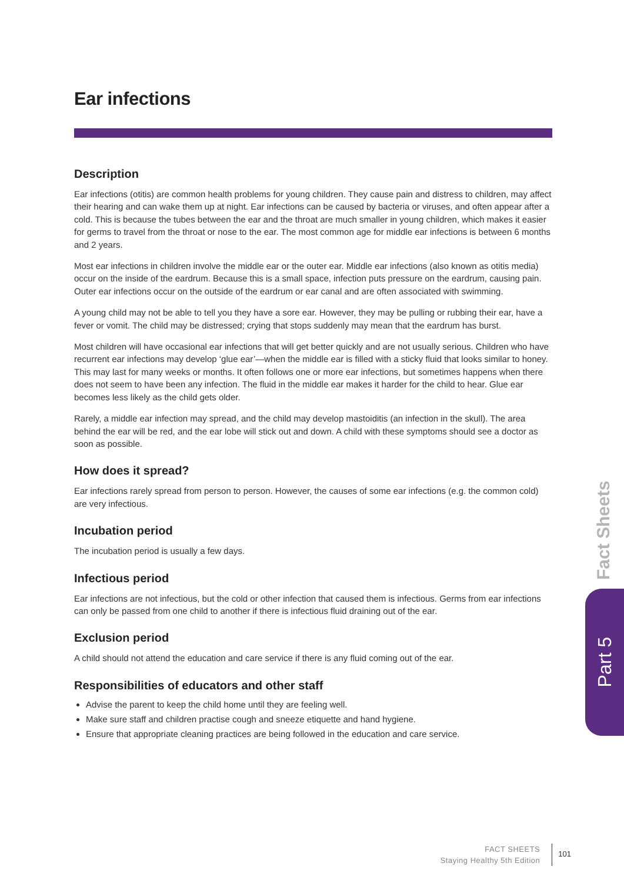Ear infections
Description
Ear infections (otitis) are common health problems for young children. They cause pain and distress to children, may affect their hearing and can wake them up at night. Ear infections can be caused by bacteria or viruses, and often appear after a cold. This is because the tubes between the ear and the throat are much smaller in young children, which makes it easier for germs to travel from the throat or nose to the ear. The most common age for middle ear infections is between 6 months and 2 years.
Most ear infections in children involve the middle ear or the outer ear. Middle ear infections (also known as otitis media) occur on the inside of the eardrum. Because this is a small space, infection puts pressure on the eardrum, causing pain. Outer ear infections occur on the outside of the eardrum or ear canal and are often associated with swimming.
A young child may not be able to tell you they have a sore ear. However, they may be pulling or rubbing their ear, have a fever or vomit. The child may be distressed; crying that stops suddenly may mean that the eardrum has burst.
Most children will have occasional ear infections that will get better quickly and are not usually serious. Children who have recurrent ear infections may develop ‘glue ear’—when the middle ear is filled with a sticky fluid that looks similar to honey. This may last for many weeks or months. It often follows one or more ear infections, but sometimes happens when there does not seem to have been any infection. The fluid in the middle ear makes it harder for the child to hear. Glue ear becomes less likely as the child gets older.
Rarely, a middle ear infection may spread, and the child may develop mastoiditis (an infection in the skull). The area behind the ear will be red, and the ear lobe will stick out and down. A child with these symptoms should see a doctor as soon as possible.
How does it spread?
Ear infections rarely spread from person to person. However, the causes of some ear infections (e.g. the common cold) are very infectious.
Incubation period
The incubation period is usually a few days.
Infectious period
Ear infections are not infectious, but the cold or other infection that caused them is infectious. Germs from ear infections can only be passed from one child to another if there is infectious fluid draining out of the ear.
Exclusion period
A child should not attend the education and care service if there is any fluid coming out of the ear.
Responsibilities of educators and other staff
Advise the parent to keep the child home until they are feeling well.
Make sure staff and children practise cough and sneeze etiquette and hand hygiene.
Ensure that appropriate cleaning practices are being followed in the education and care service.
Fact Sheets
Part 5
FACT SHEETS
Staying Healthy 5th Edition
101